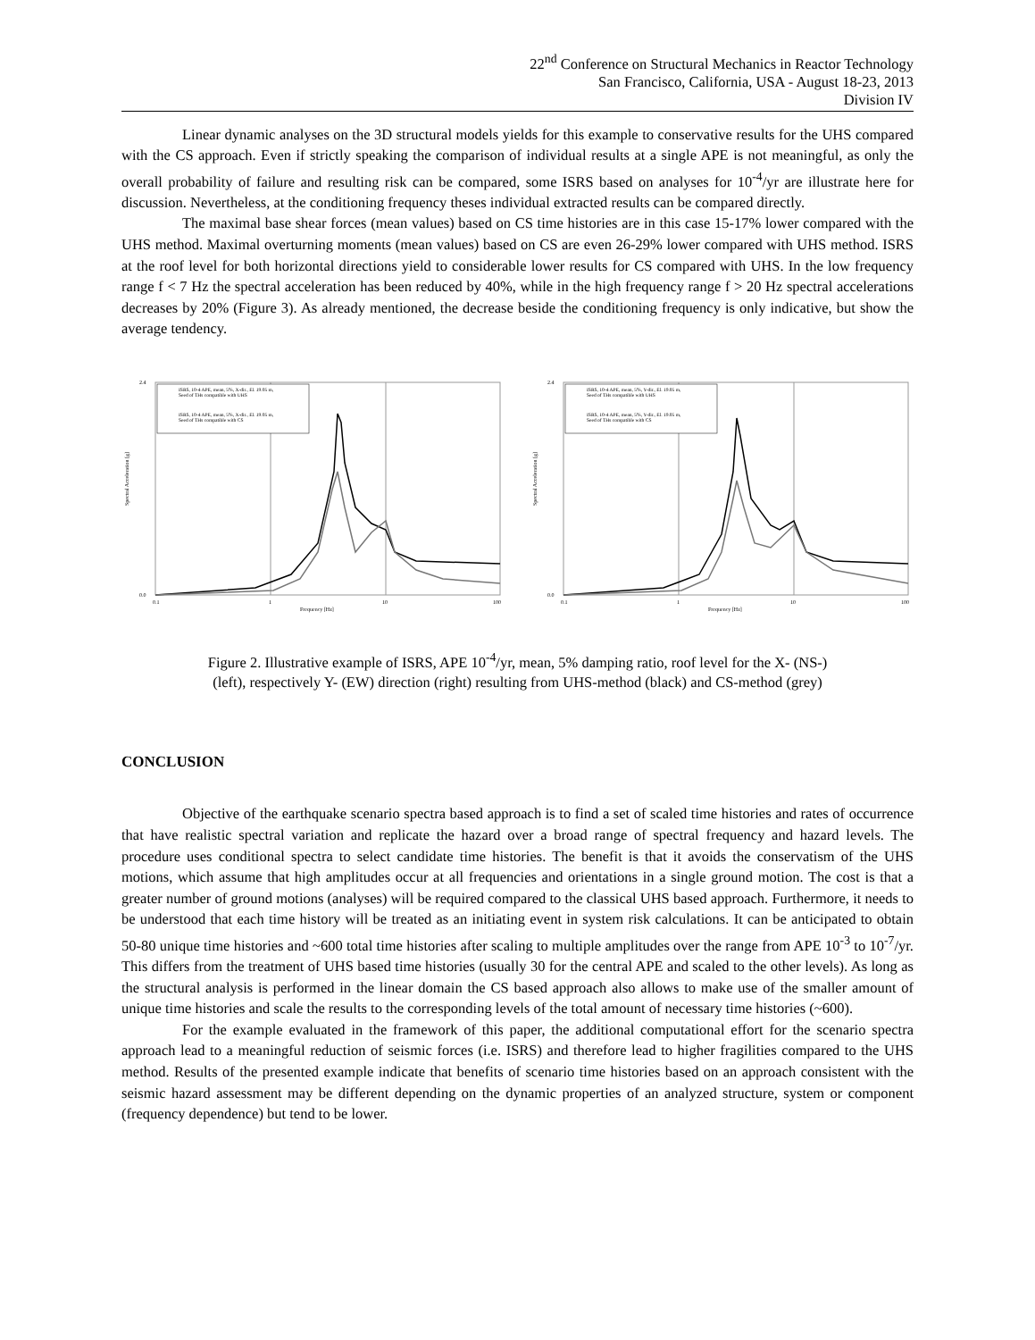22<sup>nd</sup> Conference on Structural Mechanics in Reactor Technology
San Francisco, California, USA - August 18-23, 2013
Division IV
Linear dynamic analyses on the 3D structural models yields for this example to conservative results for the UHS compared with the CS approach. Even if strictly speaking the comparison of individual results at a single APE is not meaningful, as only the overall probability of failure and resulting risk can be compared, some ISRS based on analyses for 10<sup>-4</sup>/yr are illustrate here for discussion. Nevertheless, at the conditioning frequency theses individual extracted results can be compared directly.
The maximal base shear forces (mean values) based on CS time histories are in this case 15-17% lower compared with the UHS method. Maximal overturning moments (mean values) based on CS are even 26-29% lower compared with UHS method. ISRS at the roof level for both horizontal directions yield to considerable lower results for CS compared with UHS. In the low frequency range f < 7 Hz the spectral acceleration has been reduced by 40%, while in the high frequency range f > 20 Hz spectral accelerations decreases by 20% (Figure 3). As already mentioned, the decrease beside the conditioning frequency is only indicative, but show the average tendency.
Spectral Acceleration [g]
0.0
2.4
0.1
1
10
100
Frequency [Hz]
ISRS, 10-4 APE, mean, 5%, X-dir., El. 19.05 m,
Seed of THs compatible with UHS
ISRS, 10-4 APE, mean, 5%, X-dir., El. 19.05 m,
Seed of THs compatible with CS
Spectral Acceleration [g]
0.0
2.4
0.1
1
10
100
Frequency [Hz]
ISRS, 10-4 APE, mean, 5%, Y-dir., El. 19.05 m,
Seed of THs compatible with UHS
ISRS, 10-4 APE, mean, 5%, Y-dir., El. 19.05 m,
Seed of THs compatible with CS
Figure 2. Illustrative example of ISRS, APE 10<sup>-4</sup>/yr, mean, 5% damping ratio, roof level for the X- (NS-)
(left), respectively Y- (EW) direction (right) resulting from UHS-method (black) and CS-method (grey)
CONCLUSION
Objective of the earthquake scenario spectra based approach is to find a set of scaled time histories and rates of occurrence that have realistic spectral variation and replicate the hazard over a broad range of spectral frequency and hazard levels. The procedure uses conditional spectra to select candidate time histories. The benefit is that it avoids the conservatism of the UHS motions, which assume that high amplitudes occur at all frequencies and orientations in a single ground motion. The cost is that a greater number of ground motions (analyses) will be required compared to the classical UHS based approach. Furthermore, it needs to be understood that each time history will be treated as an initiating event in system risk calculations. It can be anticipated to obtain 50-80 unique time histories and ~600 total time histories after scaling to multiple amplitudes over the range from APE 10<sup>-3</sup> to 10<sup>-7</sup>/yr. This differs from the treatment of UHS based time histories (usually 30 for the central APE and scaled to the other levels). As long as the structural analysis is performed in the linear domain the CS based approach also allows to make use of the smaller amount of unique time histories and scale the results to the corresponding levels of the total amount of necessary time histories (~600).
For the example evaluated in the framework of this paper, the additional computational effort for the scenario spectra approach lead to a meaningful reduction of seismic forces (i.e. ISRS) and therefore lead to higher fragilities compared to the UHS method. Results of the presented example indicate that benefits of scenario time histories based on an approach consistent with the seismic hazard assessment may be different depending on the dynamic properties of an analyzed structure, system or component (frequency dependence) but tend to be lower.